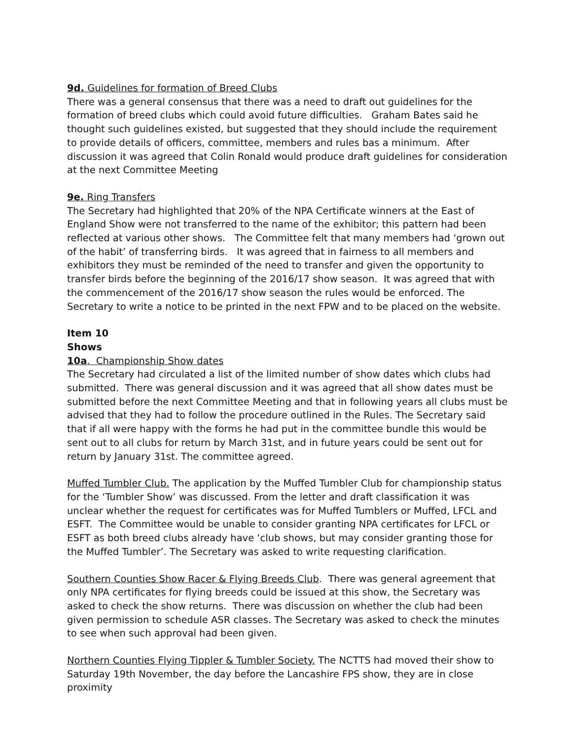9d. Guidelines for formation of Breed Clubs
There was a general consensus that there was a need to draft out guidelines for the formation of breed clubs which could avoid future difficulties. Graham Bates said he thought such guidelines existed, but suggested that they should include the requirement to provide details of officers, committee, members and rules bas a minimum. After discussion it was agreed that Colin Ronald would produce draft guidelines for consideration at the next Committee Meeting
9e. Ring Transfers
The Secretary had highlighted that 20% of the NPA Certificate winners at the East of England Show were not transferred to the name of the exhibitor; this pattern had been reflected at various other shows. The Committee felt that many members had ‘grown out of the habit’ of transferring birds. It was agreed that in fairness to all members and exhibitors they must be reminded of the need to transfer and given the opportunity to transfer birds before the beginning of the 2016/17 show season. It was agreed that with the commencement of the 2016/17 show season the rules would be enforced. The Secretary to write a notice to be printed in the next FPW and to be placed on the website.
Item 10
Shows
10a. Championship Show dates
The Secretary had circulated a list of the limited number of show dates which clubs had submitted. There was general discussion and it was agreed that all show dates must be submitted before the next Committee Meeting and that in following years all clubs must be advised that they had to follow the procedure outlined in the Rules. The Secretary said that if all were happy with the forms he had put in the committee bundle this would be sent out to all clubs for return by March 31st, and in future years could be sent out for return by January 31st. The committee agreed.
Muffed Tumbler Club. The application by the Muffed Tumbler Club for championship status for the ‘Tumbler Show’ was discussed. From the letter and draft classification it was unclear whether the request for certificates was for Muffed Tumblers or Muffed, LFCL and ESFT. The Committee would be unable to consider granting NPA certificates for LFCL or ESFT as both breed clubs already have ‘club shows, but may consider granting those for the Muffed Tumbler’. The Secretary was asked to write requesting clarification.
Southern Counties Show Racer & Flying Breeds Club. There was general agreement that only NPA certificates for flying breeds could be issued at this show, the Secretary was asked to check the show returns. There was discussion on whether the club had been given permission to schedule ASR classes. The Secretary was asked to check the minutes to see when such approval had been given.
Northern Counties Flying Tippler & Tumbler Society. The NCTTS had moved their show to Saturday 19th November, the day before the Lancashire FPS show, they are in close proximity